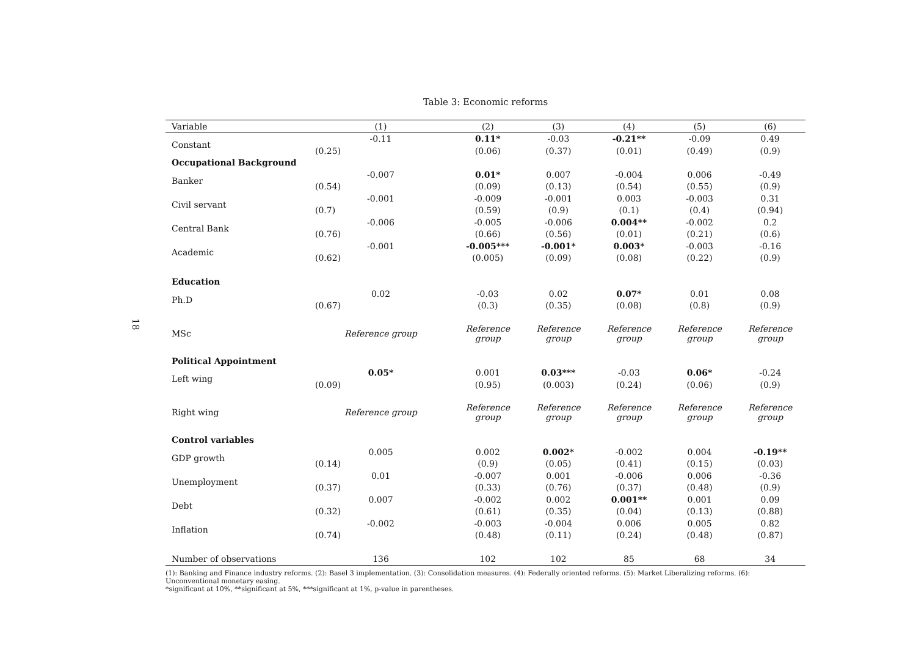18
Table 3: Economic reforms
| Variable | (1) | (2) | (3) | (4) | (5) | (6) |
| --- | --- | --- | --- | --- | --- | --- |
| Constant | -0.11 | 0.11* | -0.03 | -0.21** | -0.09 | 0.49 |
| | (0.25) | (0.06) | (0.37) | (0.01) | (0.49) | (0.9) |
| Occupational Background | | | | | | |
| Banker | -0.007 | 0.01* | 0.007 | -0.004 | 0.006 | -0.49 |
| | (0.54) | (0.09) | (0.13) | (0.54) | (0.55) | (0.9) |
| Civil servant | -0.001 | -0.009 | -0.001 | 0.003 | -0.003 | 0.31 |
| | (0.7) | (0.59) | (0.9) | (0.1) | (0.4) | (0.94) |
| Central Bank | -0.006 | -0.005 | -0.006 | 0.004** | -0.002 | 0.2 |
| | (0.76) | (0.66) | (0.56) | (0.01) | (0.21) | (0.6) |
| Academic | -0.001 | -0.005*** | -0.001* | 0.003* | -0.003 | -0.16 |
| | (0.62) | (0.005) | (0.09) | (0.08) | (0.22) | (0.9) |
| Education | | | | | | |
| Ph.D | 0.02 | -0.03 | 0.02 | 0.07* | 0.01 | 0.08 |
| | (0.67) | (0.3) | (0.35) | (0.08) | (0.8) | (0.9) |
| MSc | Reference group | Reference group | Reference group | Reference group | Reference group | Reference group |
| Political Appointment | | | | | | |
| Left wing | 0.05* | 0.001 | 0.03*** | -0.03 | 0.06* | -0.24 |
| | (0.09) | (0.95) | (0.003) | (0.24) | (0.06) | (0.9) |
| Right wing | Reference group | Reference group | Reference group | Reference group | Reference group | Reference group |
| Control variables | | | | | | |
| GDP growth | 0.005 | 0.002 | 0.002* | -0.002 | 0.004 | -0.19** |
| | (0.14) | (0.9) | (0.05) | (0.41) | (0.15) | (0.03) |
| Unemployment | 0.01 | -0.007 | 0.001 | -0.006 | 0.006 | -0.36 |
| | (0.37) | (0.33) | (0.76) | (0.37) | (0.48) | (0.9) |
| Debt | 0.007 | -0.002 | 0.002 | 0.001** | 0.001 | 0.09 |
| | (0.32) | (0.61) | (0.35) | (0.04) | (0.13) | (0.88) |
| Inflation | -0.002 | -0.003 | -0.004 | 0.006 | 0.005 | 0.82 |
| | (0.74) | (0.48) | (0.11) | (0.24) | (0.48) | (0.87) |
| Number of observations | 136 | 102 | 102 | 85 | 68 | 34 |
(1): Banking and Finance industry reforms. (2): Basel 3 implementation. (3): Consolidation measures. (4): Federally oriented reforms. (5): Market Liberalizing reforms. (6): Unconventional monetary easing.
*significant at 10%, **significant at 5%, ***significant at 1%, p-value in parentheses.